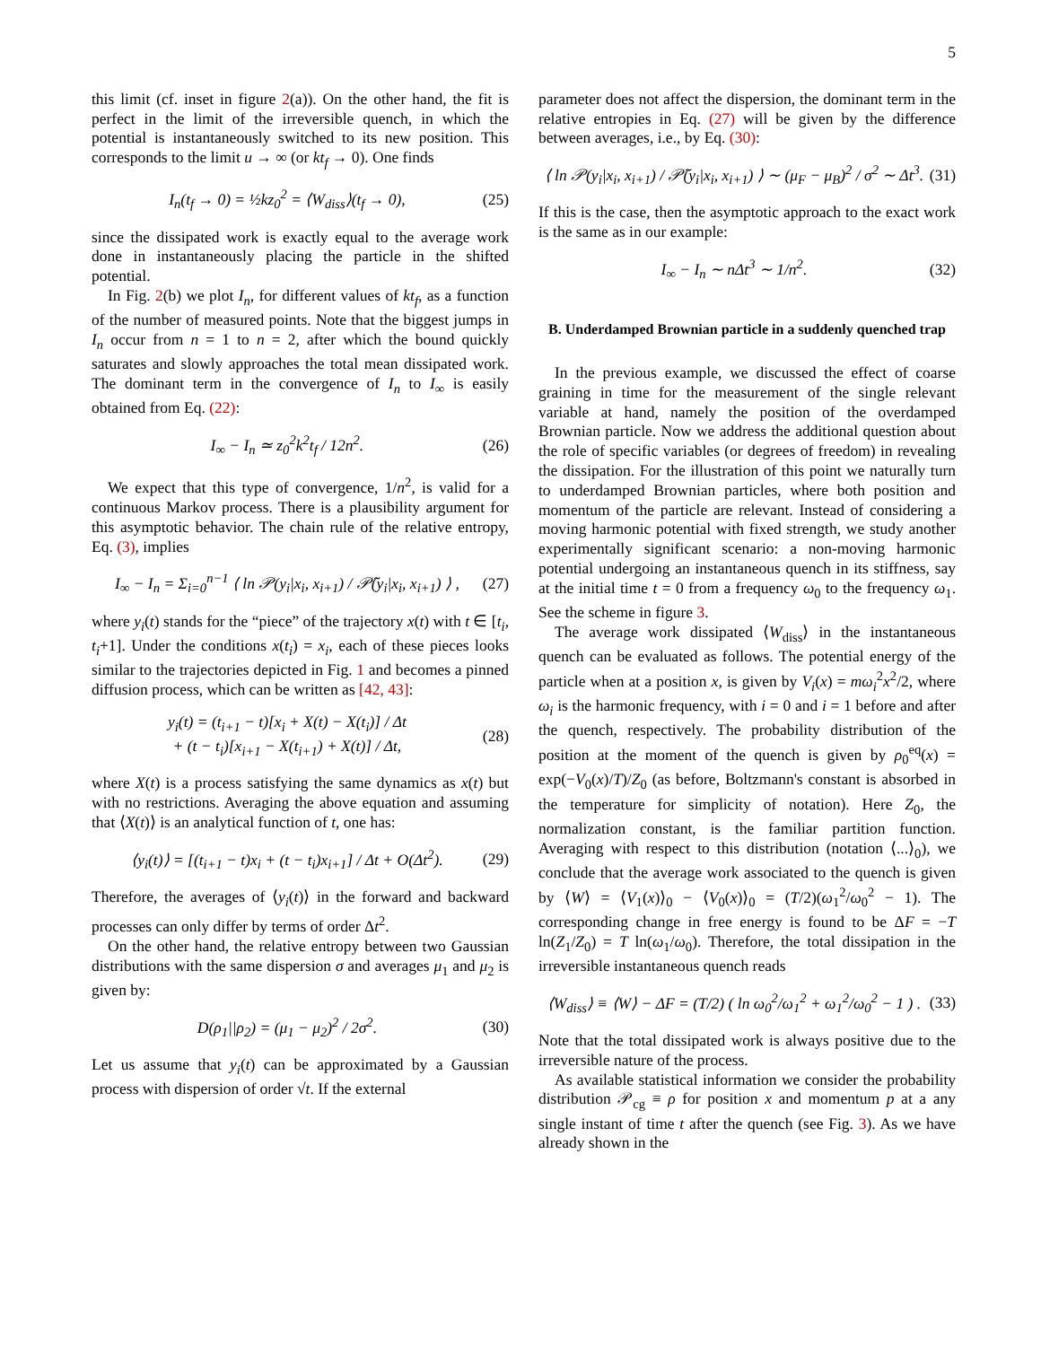5
this limit (cf. inset in figure 2(a)). On the other hand, the fit is perfect in the limit of the irreversible quench, in which the potential is instantaneously switched to its new position. This corresponds to the limit u → ∞ (or kt<sub>f</sub> → 0). One finds
I<sub>n</sub>(t<sub>f</sub> → 0) = ½kz<sub>0</sub><sup>2</sup> = ⟨W<sub>diss</sub>⟩(t<sub>f</sub> → 0), (25)
since the dissipated work is exactly equal to the average work done in instantaneously placing the particle in the shifted potential.
In Fig. 2(b) we plot I<sub>n</sub>, for different values of kt<sub>f</sub>, as a function of the number of measured points. Note that the biggest jumps in I<sub>n</sub> occur from n = 1 to n = 2, after which the bound quickly saturates and slowly approaches the total mean dissipated work. The dominant term in the convergence of I<sub>n</sub> to I<sub>∞</sub> is easily obtained from Eq. (22):
I<sub>∞</sub> − I<sub>n</sub> ≃ z<sub>0</sub><sup>2</sup>k<sup>2</sup>t<sub>f</sub> / 12n<sup>2</sup>. (26)
We expect that this type of convergence, 1/n<sup>2</sup>, is valid for a continuous Markov process. There is a plausibility argument for this asymptotic behavior. The chain rule of the relative entropy, Eq. (3), implies
I<sub>∞</sub> − I<sub>n</sub> = Σ<sub>i=0</sub><sup>n−1</sup> ⟨ ln 𝒫(y<sub>i</sub>|x<sub>i</sub>, x<sub>i+1</sub>) / 𝒫̃(y<sub>i</sub>|x<sub>i</sub>, x<sub>i+1</sub>) ⟩ , (27)
where y<sub>i</sub>(t) stands for the “piece” of the trajectory x(t) with t ∈ [t<sub>i</sub>, t<sub>i</sub>+1]. Under the conditions x(t<sub>i</sub>) = x<sub>i</sub>, each of these pieces looks similar to the trajectories depicted in Fig. 1 and becomes a pinned diffusion process, which can be written as [42, 43]:
y<sub>i</sub>(t) = (t<sub>i+1</sub> − t)[x<sub>i</sub> + X(t) − X(t<sub>i</sub>)] / Δt
+ (t − t<sub>i</sub>)[x<sub>i+1</sub> − X(t<sub>i+1</sub>) + X(t)] / Δt, (28)
where X(t) is a process satisfying the same dynamics as x(t) but with no restrictions. Averaging the above equation and assuming that ⟨X(t)⟩ is an analytical function of t, one has:
⟨y<sub>i</sub>(t)⟩ = [(t<sub>i+1</sub> − t)x<sub>i</sub> + (t − t<sub>i</sub>)x<sub>i+1</sub>] / Δt + O(Δt<sup>2</sup>). (29)
Therefore, the averages of ⟨y<sub>i</sub>(t)⟩ in the forward and backward processes can only differ by terms of order Δt<sup>2</sup>.
On the other hand, the relative entropy between two Gaussian distributions with the same dispersion σ and averages μ<sub>1</sub> and μ<sub>2</sub> is given by:
D(ρ<sub>1</sub>||ρ<sub>2</sub>) = (μ<sub>1</sub> − μ<sub>2</sub>)<sup>2</sup> / 2σ<sup>2</sup>. (30)
Let us assume that y<sub>i</sub>(t) can be approximated by a Gaussian process with dispersion of order √t. If the external
parameter does not affect the dispersion, the dominant term in the relative entropies in Eq. (27) will be given by the difference between averages, i.e., by Eq. (30):
⟨ ln 𝒫(y<sub>i</sub>|x<sub>i</sub>, x<sub>i+1</sub>) / 𝒫̃(y<sub>i</sub>|x<sub>i</sub>, x<sub>i+1</sub>) ⟩ ∼ (μ<sub>F</sub> − μ<sub>B</sub>)<sup>2</sup> / σ<sup>2</sup> ∼ Δt<sup>3</sup>. (31)
If this is the case, then the asymptotic approach to the exact work is the same as in our example:
I<sub>∞</sub> − I<sub>n</sub> ∼ nΔt<sup>3</sup> ∼ 1/n<sup>2</sup>. (32)
B. Underdamped Brownian particle in a suddenly quenched trap
In the previous example, we discussed the effect of coarse graining in time for the measurement of the single relevant variable at hand, namely the position of the overdamped Brownian particle. Now we address the additional question about the role of specific variables (or degrees of freedom) in revealing the dissipation. For the illustration of this point we naturally turn to underdamped Brownian particles, where both position and momentum of the particle are relevant. Instead of considering a moving harmonic potential with fixed strength, we study another experimentally significant scenario: a non-moving harmonic potential undergoing an instantaneous quench in its stiffness, say at the initial time t = 0 from a frequency ω<sub>0</sub> to the frequency ω<sub>1</sub>. See the scheme in figure 3.
The average work dissipated ⟨W<sub>diss</sub>⟩ in the instantaneous quench can be evaluated as follows. The potential energy of the particle when at a position x, is given by V<sub>i</sub>(x) = mω<sub>i</sub><sup>2</sup>x<sup>2</sup>/2, where ω<sub>i</sub> is the harmonic frequency, with i = 0 and i = 1 before and after the quench, respectively. The probability distribution of the position at the moment of the quench is given by ρ<sub>0</sub><sup>eq</sup>(x) = exp(−V<sub>0</sub>(x)/T)/Z<sub>0</sub> (as before, Boltzmann's constant is absorbed in the temperature for simplicity of notation). Here Z<sub>0</sub>, the normalization constant, is the familiar partition function. Averaging with respect to this distribution (notation ⟨...⟩<sub>0</sub>), we conclude that the average work associated to the quench is given by ⟨W⟩ = ⟨V<sub>1</sub>(x)⟩<sub>0</sub> − ⟨V<sub>0</sub>(x)⟩<sub>0</sub> = (T/2)(ω<sub>1</sub><sup>2</sup>/ω<sub>0</sub><sup>2</sup> − 1). The corresponding change in free energy is found to be ΔF = −T ln(Z<sub>1</sub>/Z<sub>0</sub>) = T ln(ω<sub>1</sub>/ω<sub>0</sub>). Therefore, the total dissipation in the irreversible instantaneous quench reads
⟨W<sub>diss</sub>⟩ ≡ ⟨W⟩ − ΔF = (T/2) ( ln ω<sub>0</sub><sup>2</sup>/ω<sub>1</sub><sup>2</sup> + ω<sub>1</sub><sup>2</sup>/ω<sub>0</sub><sup>2</sup> − 1 ) . (33)
Note that the total dissipated work is always positive due to the irreversible nature of the process.
As available statistical information we consider the probability distribution 𝒫<sub>cg</sub> ≡ ρ for position x and momentum p at a any single instant of time t after the quench (see Fig. 3). As we have already shown in the